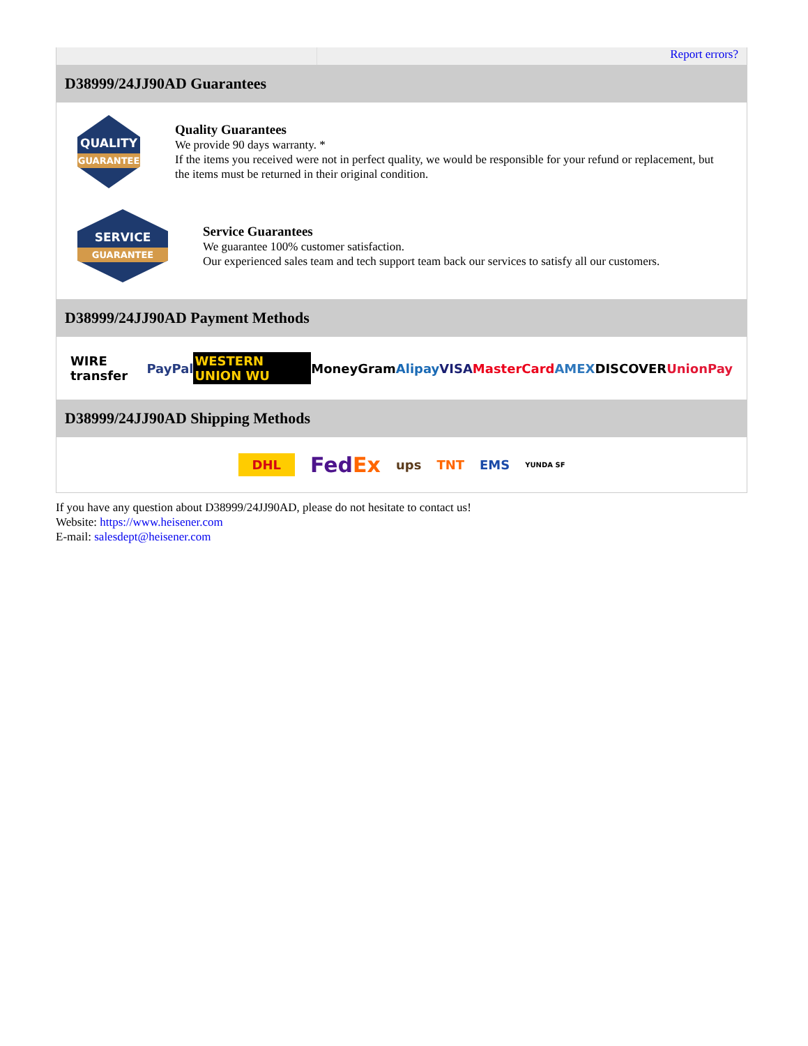Report errors?
D38999/24JJ90AD Guarantees
QUALITY
GUARANTEE
Quality Guarantees
We provide 90 days warranty. *
If the items you received were not in perfect quality, we would be responsible for your refund or replacement, but the items must be returned in their original condition.
SERVICE
GUARANTEE
Service Guarantees
We guarantee 100% customer satisfaction.
Our experienced sales team and tech support team back our services to satisfy all our customers.
D38999/24JJ90AD Payment Methods
WIRE transfer PayPal WESTERN UNION WU MoneyGram Alipay VISA MasterCard AMEX DISCOVER UnionPay
D38999/24JJ90AD Shipping Methods
DHL FedEx ups TNT EMS YUNDA SF
If you have any question about D38999/24JJ90AD, please do not hesitate to contact us!
Website: https://www.heisener.com
E-mail: salesdept@heisener.com